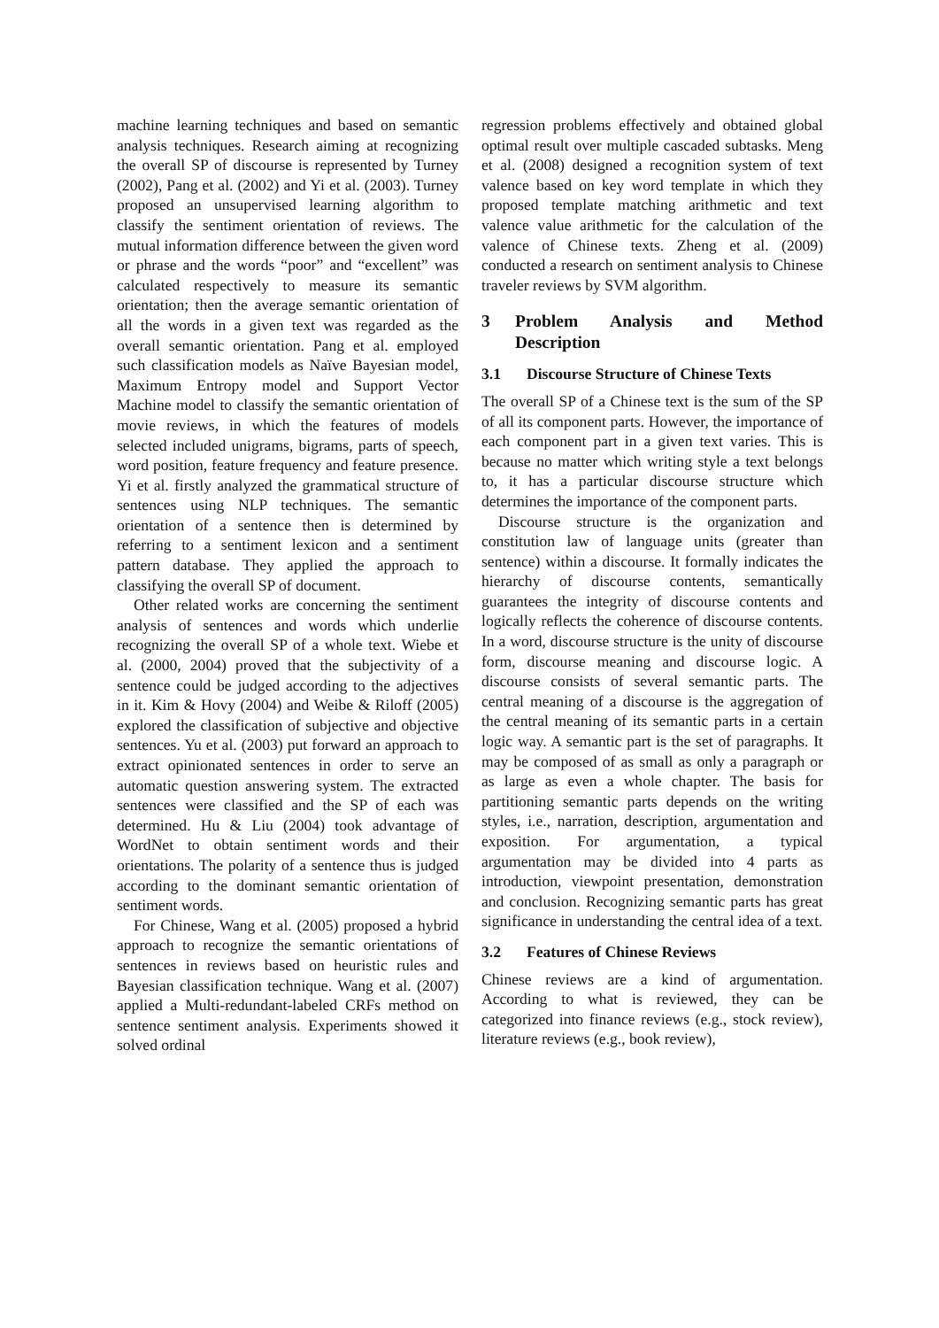machine learning techniques and based on semantic analysis techniques. Research aiming at recognizing the overall SP of discourse is represented by Turney (2002), Pang et al. (2002) and Yi et al. (2003). Turney proposed an unsupervised learning algorithm to classify the sentiment orientation of reviews. The mutual information difference between the given word or phrase and the words “poor” and “excellent” was calculated respectively to measure its semantic orientation; then the average semantic orientation of all the words in a given text was regarded as the overall semantic orientation. Pang et al. employed such classification models as Naïve Bayesian model, Maximum Entropy model and Support Vector Machine model to classify the semantic orientation of movie reviews, in which the features of models selected included unigrams, bigrams, parts of speech, word position, feature frequency and feature presence. Yi et al. firstly analyzed the grammatical structure of sentences using NLP techniques. The semantic orientation of a sentence then is determined by referring to a sentiment lexicon and a sentiment pattern database. They applied the approach to classifying the overall SP of document.
Other related works are concerning the sentiment analysis of sentences and words which underlie recognizing the overall SP of a whole text. Wiebe et al. (2000, 2004) proved that the subjectivity of a sentence could be judged according to the adjectives in it. Kim & Hovy (2004) and Weibe & Riloff (2005) explored the classification of subjective and objective sentences. Yu et al. (2003) put forward an approach to extract opinionated sentences in order to serve an automatic question answering system. The extracted sentences were classified and the SP of each was determined. Hu & Liu (2004) took advantage of WordNet to obtain sentiment words and their orientations. The polarity of a sentence thus is judged according to the dominant semantic orientation of sentiment words.
For Chinese, Wang et al. (2005) proposed a hybrid approach to recognize the semantic orientations of sentences in reviews based on heuristic rules and Bayesian classification technique. Wang et al. (2007) applied a Multi-redundant-labeled CRFs method on sentence sentiment analysis. Experiments showed it solved ordinal
regression problems effectively and obtained global optimal result over multiple cascaded subtasks. Meng et al. (2008) designed a recognition system of text valence based on key word template in which they proposed template matching arithmetic and text valence value arithmetic for the calculation of the valence of Chinese texts. Zheng et al. (2009) conducted a research on sentiment analysis to Chinese traveler reviews by SVM algorithm.
3 Problem Analysis and Method Description
3.1 Discourse Structure of Chinese Texts
The overall SP of a Chinese text is the sum of the SP of all its component parts. However, the importance of each component part in a given text varies. This is because no matter which writing style a text belongs to, it has a particular discourse structure which determines the importance of the component parts.
Discourse structure is the organization and constitution law of language units (greater than sentence) within a discourse. It formally indicates the hierarchy of discourse contents, semantically guarantees the integrity of discourse contents and logically reflects the coherence of discourse contents. In a word, discourse structure is the unity of discourse form, discourse meaning and discourse logic. A discourse consists of several semantic parts. The central meaning of a discourse is the aggregation of the central meaning of its semantic parts in a certain logic way. A semantic part is the set of paragraphs. It may be composed of as small as only a paragraph or as large as even a whole chapter. The basis for partitioning semantic parts depends on the writing styles, i.e., narration, description, argumentation and exposition. For argumentation, a typical argumentation may be divided into 4 parts as introduction, viewpoint presentation, demonstration and conclusion. Recognizing semantic parts has great significance in understanding the central idea of a text.
3.2 Features of Chinese Reviews
Chinese reviews are a kind of argumentation. According to what is reviewed, they can be categorized into finance reviews (e.g., stock review), literature reviews (e.g., book review),